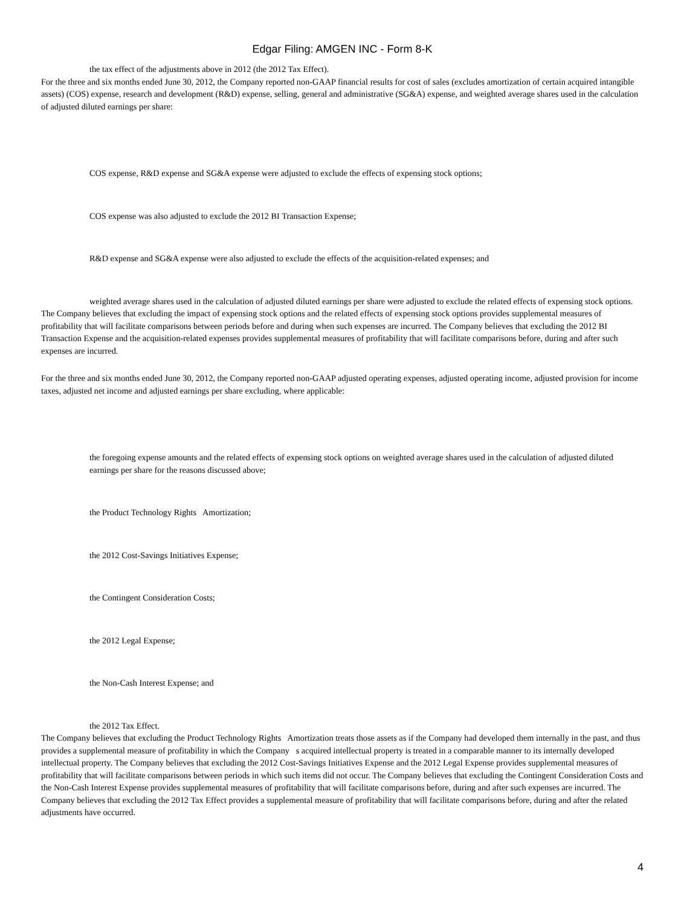Edgar Filing: AMGEN INC - Form 8-K
the tax effect of the adjustments above in 2012 (the 2012 Tax Effect).
For the three and six months ended June 30, 2012, the Company reported non-GAAP financial results for cost of sales (excludes amortization of certain acquired intangible assets) (COS) expense, research and development (R&D) expense, selling, general and administrative (SG&A) expense, and weighted average shares used in the calculation of adjusted diluted earnings per share:
COS expense, R&D expense and SG&A expense were adjusted to exclude the effects of expensing stock options;
COS expense was also adjusted to exclude the 2012 BI Transaction Expense;
R&D expense and SG&A expense were also adjusted to exclude the effects of the acquisition-related expenses; and
weighted average shares used in the calculation of adjusted diluted earnings per share were adjusted to exclude the related effects of expensing stock options.
The Company believes that excluding the impact of expensing stock options and the related effects of expensing stock options provides supplemental measures of profitability that will facilitate comparisons between periods before and during when such expenses are incurred. The Company believes that excluding the 2012 BI Transaction Expense and the acquisition-related expenses provides supplemental measures of profitability that will facilitate comparisons before, during and after such expenses are incurred.
For the three and six months ended June 30, 2012, the Company reported non-GAAP adjusted operating expenses, adjusted operating income, adjusted provision for income taxes, adjusted net income and adjusted earnings per share excluding, where applicable:
the foregoing expense amounts and the related effects of expensing stock options on weighted average shares used in the calculation of adjusted diluted earnings per share for the reasons discussed above;
the Product Technology Rights Amortization;
the 2012 Cost-Savings Initiatives Expense;
the Contingent Consideration Costs;
the 2012 Legal Expense;
the Non-Cash Interest Expense; and
the 2012 Tax Effect.
The Company believes that excluding the Product Technology Rights Amortization treats those assets as if the Company had developed them internally in the past, and thus provides a supplemental measure of profitability in which the Company s acquired intellectual property is treated in a comparable manner to its internally developed intellectual property. The Company believes that excluding the 2012 Cost-Savings Initiatives Expense and the 2012 Legal Expense provides supplemental measures of profitability that will facilitate comparisons between periods in which such items did not occur. The Company believes that excluding the Contingent Consideration Costs and the Non-Cash Interest Expense provides supplemental measures of profitability that will facilitate comparisons before, during and after such expenses are incurred. The Company believes that excluding the 2012 Tax Effect provides a supplemental measure of profitability that will facilitate comparisons before, during and after the related adjustments have occurred.
4